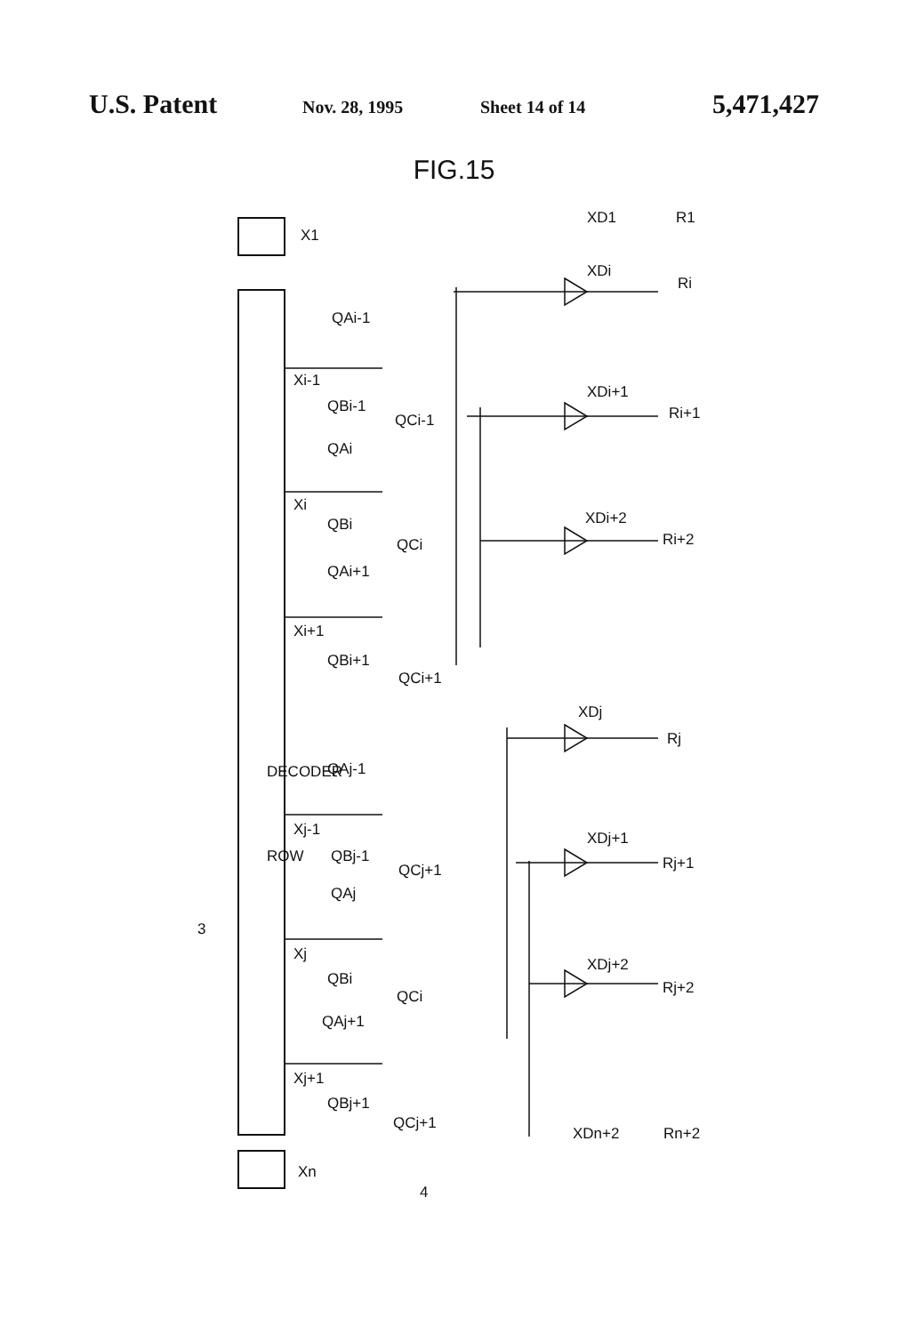U.S. Patent Nov. 28, 1995 Sheet 14 of 14 5,471,427
FIG.15
X1
XD1
R1
XDi
Ri
QAi-1
Xi-1
QBi-1
QCi-1
XDi+1
Ri+1
QAi
Xi
QBi
QCi
XDi+2
Ri+2
QAi+1
Xi+1
QBi+1
QCi+1
XDj
Rj
QAj-1
Xj-1
QBj-1
QCj+1
XDj+1
Rj+1
QAj
3
Xj
QBi
QCi
XDj+2
Rj+2
QAj+1
Xj+1
QBj+1
QCj+1
XDn+2
Rn+2
Xn
4
DECODER
ROW